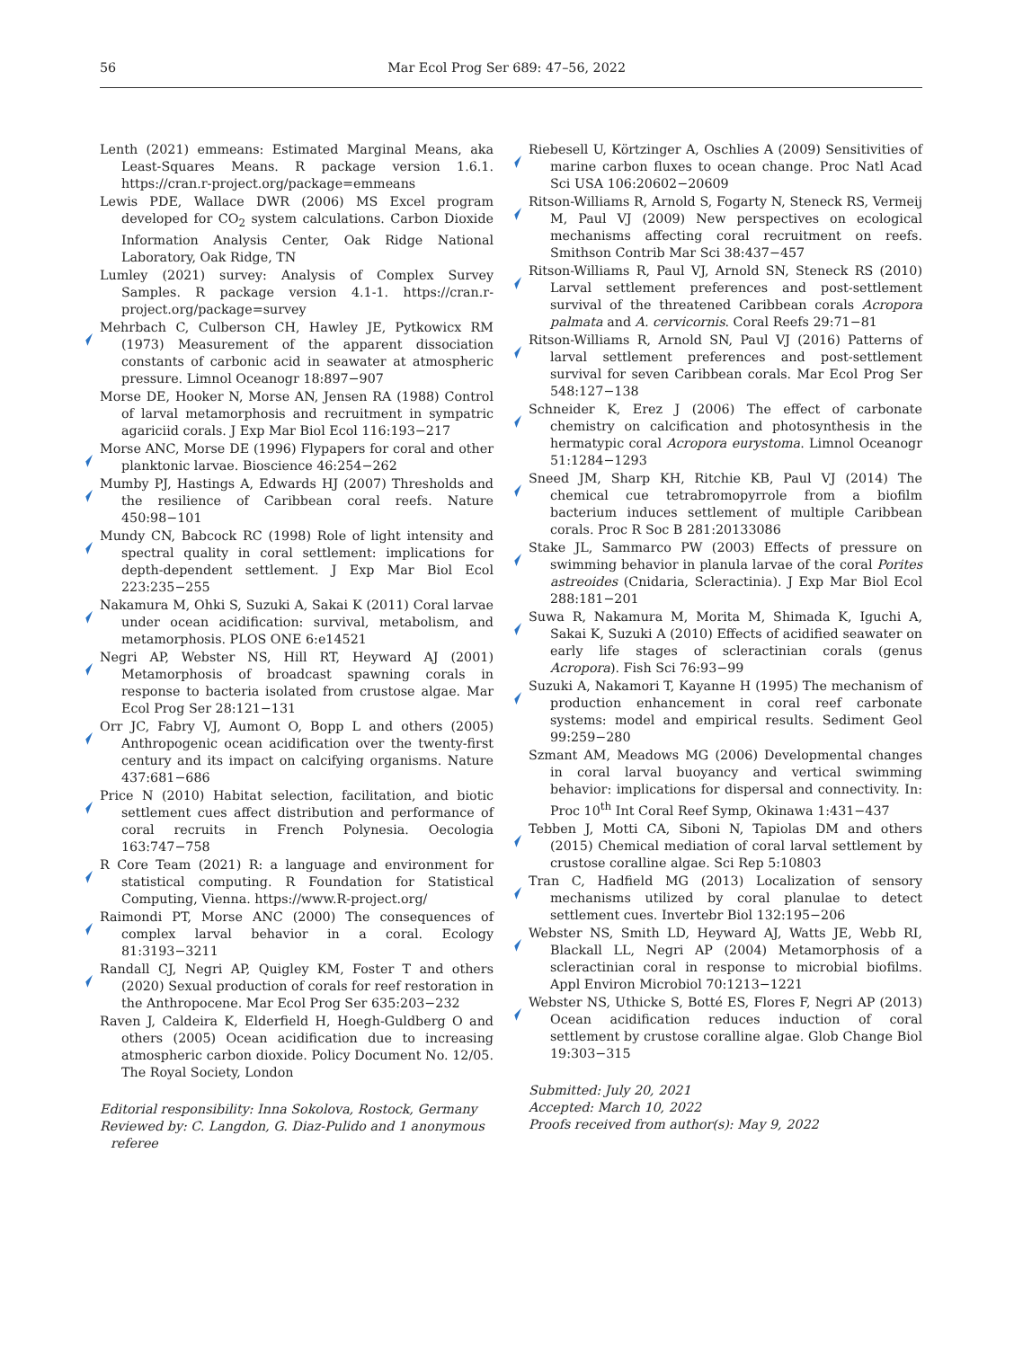56 Mar Ecol Prog Ser 689: 47–56, 2022
Lenth (2021) emmeans: Estimated Marginal Means, aka Least-Squares Means. R package version 1.6.1. https://cran.r-project.org/package=emmeans
Lewis PDE, Wallace DWR (2006) MS Excel program developed for CO<sub>2</sub> system calculations. Carbon Dioxide Information Analysis Center, Oak Ridge National Laboratory, Oak Ridge, TN
Lumley (2021) survey: Analysis of Complex Survey Samples. R package version 4.1-1. https://cran.r-project.org/package=survey
Mehrbach C, Culberson CH, Hawley JE, Pytkowicx RM (1973) Measurement of the apparent dissociation constants of carbonic acid in seawater at atmospheric pressure. Limnol Oceanogr 18:897−907
Morse DE, Hooker N, Morse AN, Jensen RA (1988) Control of larval metamorphosis and recruitment in sympatric agariciid corals. J Exp Mar Biol Ecol 116:193−217
Morse ANC, Morse DE (1996) Flypapers for coral and other planktonic larvae. Bioscience 46:254−262
Mumby PJ, Hastings A, Edwards HJ (2007) Thresholds and the resilience of Caribbean coral reefs. Nature 450:98−101
Mundy CN, Babcock RC (1998) Role of light intensity and spectral quality in coral settlement: implications for depth-dependent settlement. J Exp Mar Biol Ecol 223:235−255
Nakamura M, Ohki S, Suzuki A, Sakai K (2011) Coral larvae under ocean acidification: survival, metabolism, and metamorphosis. PLOS ONE 6:e14521
Negri AP, Webster NS, Hill RT, Heyward AJ (2001) Metamorphosis of broadcast spawning corals in response to bacteria isolated from crustose algae. Mar Ecol Prog Ser 28:121−131
Orr JC, Fabry VJ, Aumont O, Bopp L and others (2005) Anthropogenic ocean acidification over the twenty-first century and its impact on calcifying organisms. Nature 437:681−686
Price N (2010) Habitat selection, facilitation, and biotic settlement cues affect distribution and performance of coral recruits in French Polynesia. Oecologia 163:747−758
R Core Team (2021) R: a language and environment for statistical computing. R Foundation for Statistical Computing, Vienna. https://www.R-project.org/
Raimondi PT, Morse ANC (2000) The consequences of complex larval behavior in a coral. Ecology 81:3193−3211
Randall CJ, Negri AP, Quigley KM, Foster T and others (2020) Sexual production of corals for reef restoration in the Anthropocene. Mar Ecol Prog Ser 635:203−232
Raven J, Caldeira K, Elderfield H, Hoegh-Guldberg O and others (2005) Ocean acidification due to increasing atmospheric carbon dioxide. Policy Document No. 12/05. The Royal Society, London
Editorial responsibility: Inna Sokolova, Rostock, Germany
Reviewed by: C. Langdon, G. Diaz-Pulido and 1 anonymous referee
Riebesell U, Körtzinger A, Oschlies A (2009) Sensitivities of marine carbon fluxes to ocean change. Proc Natl Acad Sci USA 106:20602−20609
Ritson-Williams R, Arnold S, Fogarty N, Steneck RS, Vermeij M, Paul VJ (2009) New perspectives on ecological mechanisms affecting coral recruitment on reefs. Smithson Contrib Mar Sci 38:437−457
Ritson-Williams R, Paul VJ, Arnold SN, Steneck RS (2010) Larval settlement preferences and post-settlement survival of the threatened Caribbean corals Acropora palmata and A. cervicornis. Coral Reefs 29:71−81
Ritson-Williams R, Arnold SN, Paul VJ (2016) Patterns of larval settlement preferences and post-settlement survival for seven Caribbean corals. Mar Ecol Prog Ser 548:127−138
Schneider K, Erez J (2006) The effect of carbonate chemistry on calcification and photosynthesis in the hermatypic coral Acropora eurystoma. Limnol Oceanogr 51:1284−1293
Sneed JM, Sharp KH, Ritchie KB, Paul VJ (2014) The chemical cue tetrabromopyrrole from a biofilm bacterium induces settlement of multiple Caribbean corals. Proc R Soc B 281:20133086
Stake JL, Sammarco PW (2003) Effects of pressure on swimming behavior in planula larvae of the coral Porites astreoides (Cnidaria, Scleractinia). J Exp Mar Biol Ecol 288:181−201
Suwa R, Nakamura M, Morita M, Shimada K, Iguchi A, Sakai K, Suzuki A (2010) Effects of acidified seawater on early life stages of scleractinian corals (genus Acropora). Fish Sci 76:93−99
Suzuki A, Nakamori T, Kayanne H (1995) The mechanism of production enhancement in coral reef carbonate systems: model and empirical results. Sediment Geol 99:259−280
Szmant AM, Meadows MG (2006) Developmental changes in coral larval buoyancy and vertical swimming behavior: implications for dispersal and connectivity. In: Proc 10<sup>th</sup> Int Coral Reef Symp, Okinawa 1:431−437
Tebben J, Motti CA, Siboni N, Tapiolas DM and others (2015) Chemical mediation of coral larval settlement by crustose coralline algae. Sci Rep 5:10803
Tran C, Hadfield MG (2013) Localization of sensory mechanisms utilized by coral planulae to detect settlement cues. Invertebr Biol 132:195−206
Webster NS, Smith LD, Heyward AJ, Watts JE, Webb RI, Blackall LL, Negri AP (2004) Metamorphosis of a scleractinian coral in response to microbial biofilms. Appl Environ Microbiol 70:1213−1221
Webster NS, Uthicke S, Botté ES, Flores F, Negri AP (2013) Ocean acidification reduces induction of coral settlement by crustose coralline algae. Glob Change Biol 19:303−315
Submitted: July 20, 2021
Accepted: March 10, 2022
Proofs received from author(s): May 9, 2022